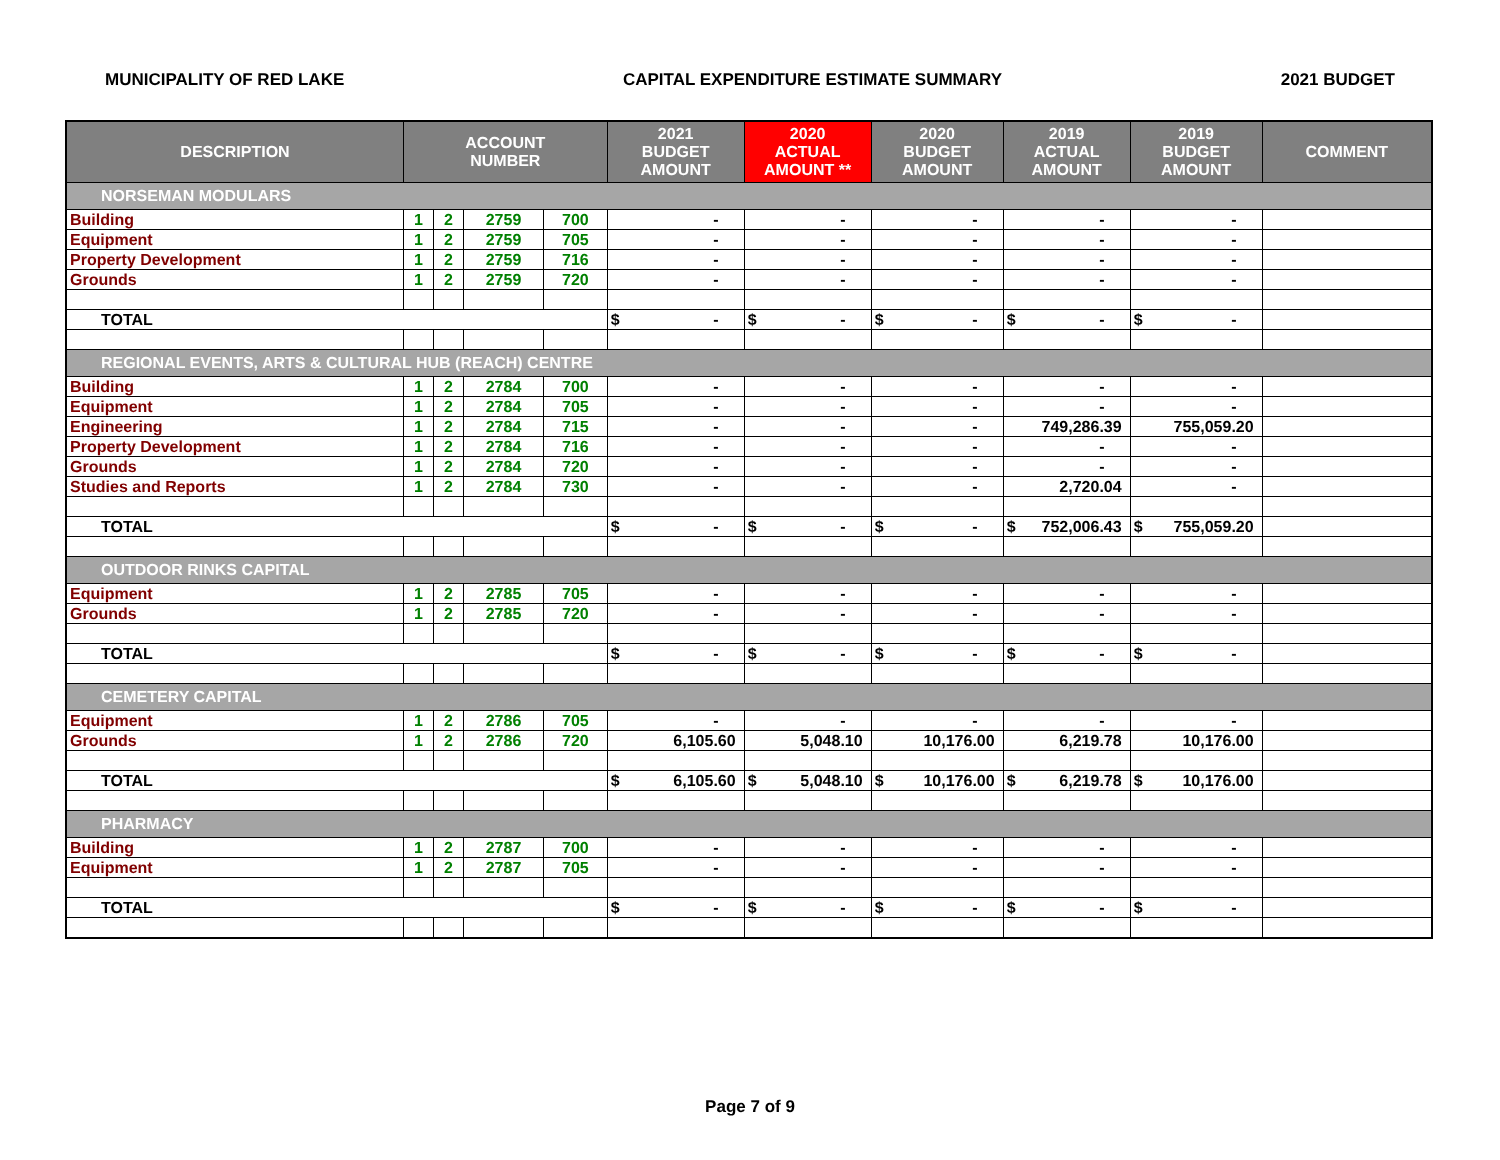MUNICIPALITY OF RED LAKE CAPITAL EXPENDITURE ESTIMATE SUMMARY 2021 BUDGET
| DESCRIPTION | ACCOUNT NUMBER | | | | 2021 BUDGET AMOUNT | 2020 ACTUAL AMOUNT ** | 2020 BUDGET AMOUNT | 2019 ACTUAL AMOUNT | 2019 BUDGET AMOUNT | COMMENT |
| --- | --- | --- | --- | --- | --- | --- | --- | --- | --- | --- |
| NORSEMAN MODULARS | | | | | | | | | | |
| Building | 1 | 2 | 2759 | 700 | - | - | - | - | - | |
| Equipment | 1 | 2 | 2759 | 705 | - | - | - | - | - | |
| Property Development | 1 | 2 | 2759 | 716 | - | - | - | - | - | |
| Grounds | 1 | 2 | 2759 | 720 | - | - | - | - | - | |
| TOTAL | | | | | $ - | $ - | $ - | $ - | $ - | |
| REGIONAL EVENTS, ARTS & CULTURAL HUB (REACH) CENTRE | | | | | | | | | | |
| Building | 1 | 2 | 2784 | 700 | - | - | - | - | - | |
| Equipment | 1 | 2 | 2784 | 705 | - | - | - | - | - | |
| Engineering | 1 | 2 | 2784 | 715 | - | - | - | 749,286.39 | 755,059.20 | |
| Property Development | 1 | 2 | 2784 | 716 | - | - | - | - | - | |
| Grounds | 1 | 2 | 2784 | 720 | - | - | - | - | - | |
| Studies and Reports | 1 | 2 | 2784 | 730 | - | - | - | 2,720.04 | - | |
| TOTAL | | | | | $ - | $ - | $ - | $ 752,006.43 | $ 755,059.20 | |
| OUTDOOR RINKS CAPITAL | | | | | | | | | | |
| Equipment | 1 | 2 | 2785 | 705 | - | - | - | - | - | |
| Grounds | 1 | 2 | 2785 | 720 | - | - | - | - | - | |
| TOTAL | | | | | $ - | $ - | $ - | $ - | $ - | |
| CEMETERY CAPITAL | | | | | | | | | | |
| Equipment | 1 | 2 | 2786 | 705 | - | - | - | - | - | |
| Grounds | 1 | 2 | 2786 | 720 | 6,105.60 | 5,048.10 | 10,176.00 | 6,219.78 | 10,176.00 | |
| TOTAL | | | | | $ 6,105.60 | $ 5,048.10 | $ 10,176.00 | $ 6,219.78 | $ 10,176.00 | |
| PHARMACY | | | | | | | | | | |
| Building | 1 | 2 | 2787 | 700 | - | - | - | - | - | |
| Equipment | 1 | 2 | 2787 | 705 | - | - | - | - | - | |
| TOTAL | | | | | $ - | $ - | $ - | $ - | $ - | |
Page 7 of 9